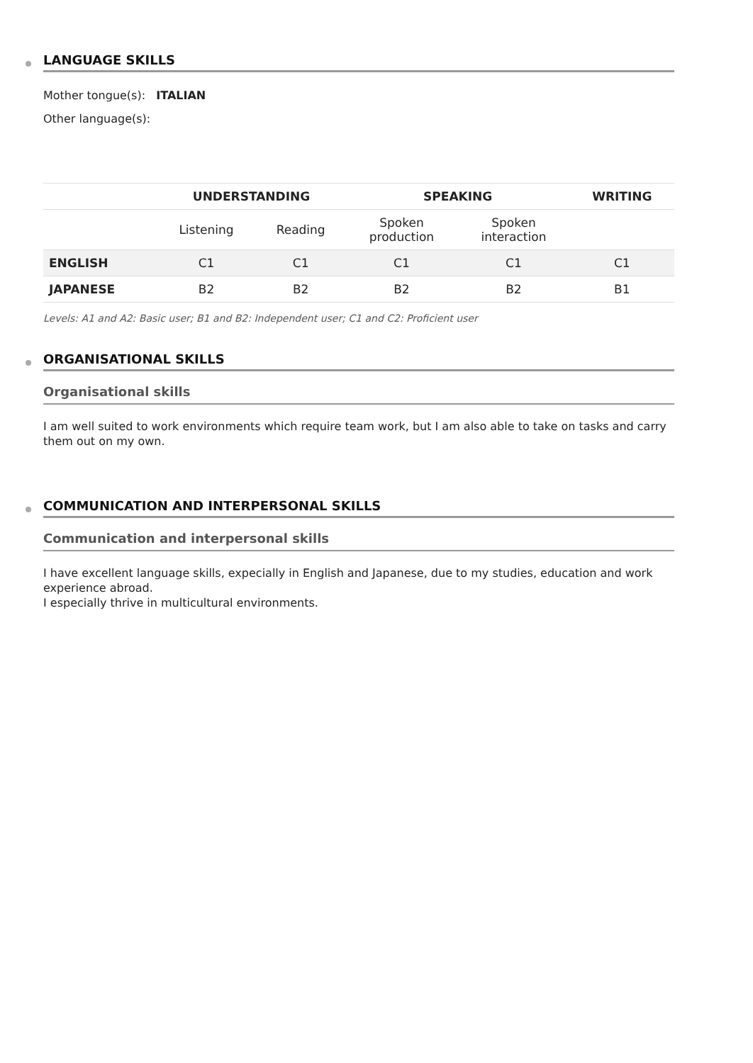LANGUAGE SKILLS
Mother tongue(s): ITALIAN
Other language(s):
| | UNDERSTANDING | | SPEAKING | | WRITING |
| --- | --- | --- | --- | --- | --- |
| | Listening | Reading | Spoken production | Spoken interaction | |
| ENGLISH | C1 | C1 | C1 | C1 | C1 |
| JAPANESE | B2 | B2 | B2 | B2 | B1 |
Levels: A1 and A2: Basic user; B1 and B2: Independent user; C1 and C2: Proficient user
ORGANISATIONAL SKILLS
Organisational skills
I am well suited to work environments which require team work, but I am also able to take on tasks and carry them out on my own.
COMMUNICATION AND INTERPERSONAL SKILLS
Communication and interpersonal skills
I have excellent language skills, expecially in English and Japanese, due to my studies, education and work experience abroad.
I especially thrive in multicultural environments.